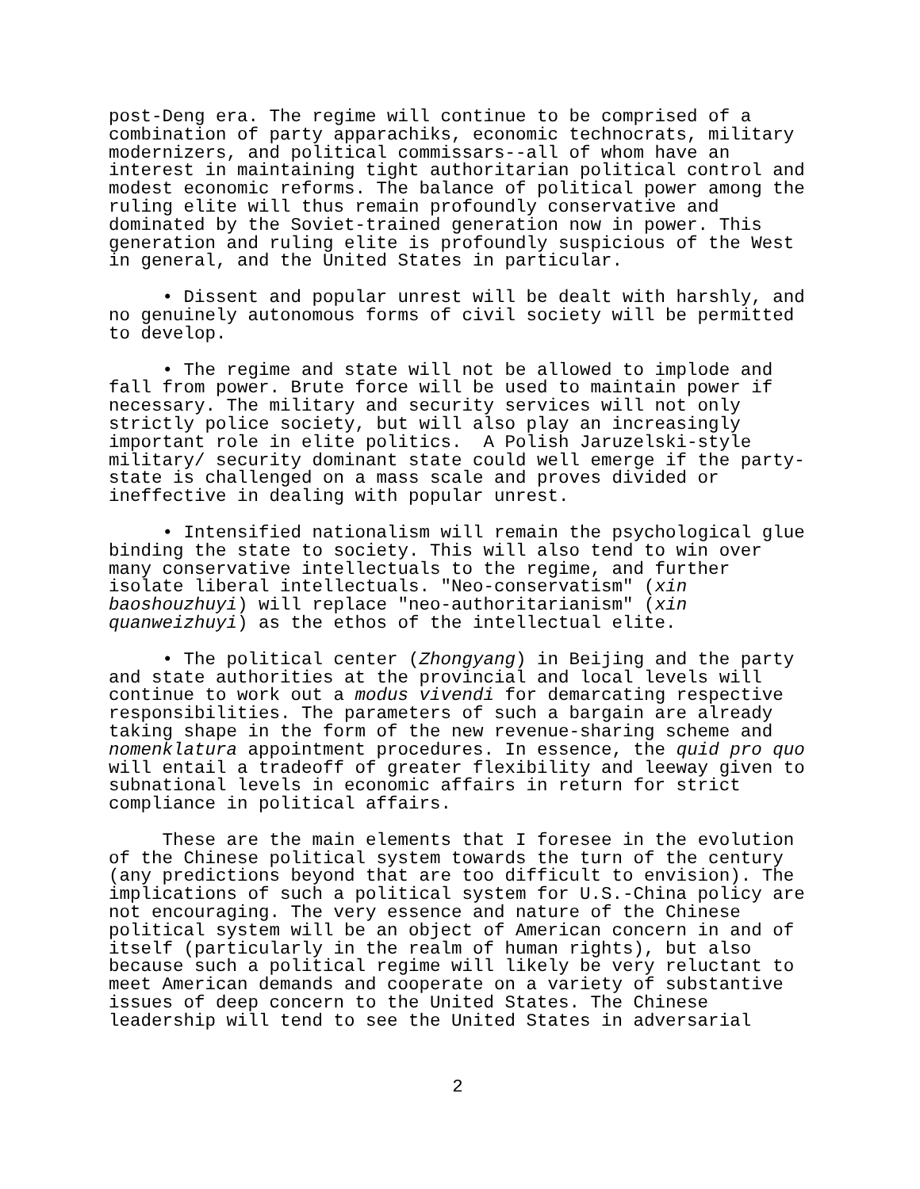post-Deng era. The regime will continue to be comprised of a combination of party apparachiks, economic technocrats, military modernizers, and political commissars--all of whom have an interest in maintaining tight authoritarian political control and modest economic reforms. The balance of political power among the ruling elite will thus remain profoundly conservative and dominated by the Soviet-trained generation now in power. This generation and ruling elite is profoundly suspicious of the West in general, and the United States in particular.
• Dissent and popular unrest will be dealt with harshly, and no genuinely autonomous forms of civil society will be permitted to develop.
• The regime and state will not be allowed to implode and fall from power. Brute force will be used to maintain power if necessary. The military and security services will not only strictly police society, but will also play an increasingly important role in elite politics. A Polish Jaruzelski-style military/ security dominant state could well emerge if the party- state is challenged on a mass scale and proves divided or ineffective in dealing with popular unrest.
• Intensified nationalism will remain the psychological glue binding the state to society. This will also tend to win over many conservative intellectuals to the regime, and further isolate liberal intellectuals. "Neo-conservatism" (xin baoshouzhuyi) will replace "neo-authoritarianism" (xin quanweizhuyi) as the ethos of the intellectual elite.
• The political center (Zhongyang) in Beijing and the party and state authorities at the provincial and local levels will continue to work out a modus vivendi for demarcating respective responsibilities. The parameters of such a bargain are already taking shape in the form of the new revenue-sharing scheme and nomenklatura appointment procedures. In essence, the quid pro quo will entail a tradeoff of greater flexibility and leeway given to subnational levels in economic affairs in return for strict compliance in political affairs.
These are the main elements that I foresee in the evolution of the Chinese political system towards the turn of the century (any predictions beyond that are too difficult to envision). The implications of such a political system for U.S.-China policy are not encouraging. The very essence and nature of the Chinese political system will be an object of American concern in and of itself (particularly in the realm of human rights), but also because such a political regime will likely be very reluctant to meet American demands and cooperate on a variety of substantive issues of deep concern to the United States. The Chinese leadership will tend to see the United States in adversarial
2